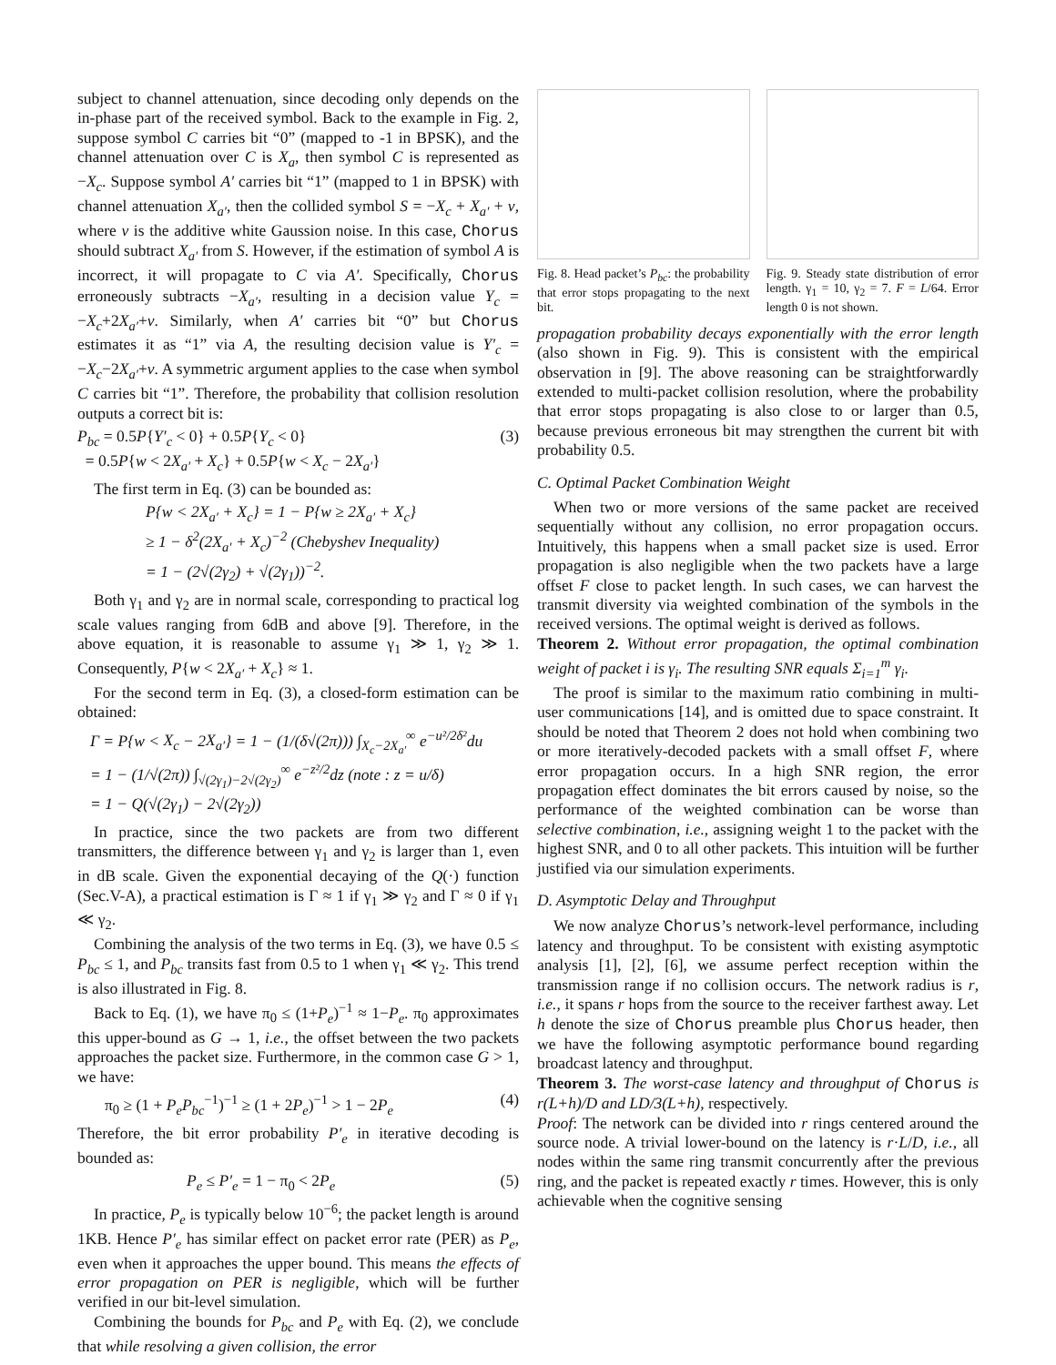subject to channel attenuation, since decoding only depends on the in-phase part of the received symbol. Back to the example in Fig. 2, suppose symbol C carries bit “0” (mapped to -1 in BPSK), and the channel attenuation over C is X<sub>a</sub>, then symbol C is represented as −X<sub>c</sub>. Suppose symbol A′ carries bit “1” (mapped to 1 in BPSK) with channel attenuation X<sub>a′</sub>, then the collided symbol S = −X<sub>c</sub> + X<sub>a′</sub> + v, where v is the additive white Gaussion noise. In this case, Chorus should subtract X<sub>a′</sub> from S. However, if the estimation of symbol A is incorrect, it will propagate to C via A′. Specifically, Chorus erroneously subtracts −X<sub>a′</sub>, resulting in a decision value Y<sub>c</sub> = −X<sub>c</sub>+2X<sub>a′</sub>+v. Similarly, when A′ carries bit “0” but Chorus estimates it as “1” via A, the resulting decision value is Y′<sub>c</sub> = −X<sub>c</sub>−2X<sub>a′</sub>+v. A symmetric argument applies to the case when symbol C carries bit “1”. Therefore, the probability that collision resolution outputs a correct bit is:
P<sub>bc</sub> = 0.5P{Y′<sub>c</sub> < 0} + 0.5P{Y<sub>c</sub> < 0}
= 0.5P{w < 2X<sub>a′</sub> + X<sub>c</sub>} + 0.5P{w < X<sub>c</sub> − 2X<sub>a′</sub>} (3)
The first term in Eq. (3) can be bounded as:
P{w < 2X<sub>a′</sub> + X<sub>c</sub>} = 1 − P{w ≥ 2X<sub>a′</sub> + X<sub>c</sub>}
≥ 1 − δ<sup>2</sup>(2X<sub>a′</sub> + X<sub>c</sub>)<sup>−2</sup> (Chebyshev Inequality)
= 1 − (2√(2γ<sub>2</sub>) + √(2γ<sub>1</sub>))<sup>−2</sup>.
Both γ<sub>1</sub> and γ<sub>2</sub> are in normal scale, corresponding to practical log scale values ranging from 6dB and above [9]. Therefore, in the above equation, it is reasonable to assume γ<sub>1</sub> ≫ 1, γ<sub>2</sub> ≫ 1. Consequently, P{w < 2X<sub>a′</sub> + X<sub>c</sub>} ≈ 1.
For the second term in Eq. (3), a closed-form estimation can be obtained:
Γ = P{w < X<sub>c</sub> − 2X<sub>a′</sub>} = 1 − (1/(δ√(2π))) ∫<sub>X<sub>c</sub>−2X<sub>a′</sub></sub><sup>∞</sup> e<sup>−u²/2δ²</sup>du
= 1 − (1/√(2π)) ∫<sub>√(2γ<sub>1</sub>)−2√(2γ<sub>2</sub>)</sub><sup>∞</sup> e<sup>−z²/2</sup>dz (note : z = u/δ)
= 1 − Q(√(2γ<sub>1</sub>) − 2√(2γ<sub>2</sub>))
In practice, since the two packets are from two different transmitters, the difference between γ<sub>1</sub> and γ<sub>2</sub> is larger than 1, even in dB scale. Given the exponential decaying of the Q(·) function (Sec.V-A), a practical estimation is Γ ≈ 1 if γ<sub>1</sub> ≫ γ<sub>2</sub> and Γ ≈ 0 if γ<sub>1</sub> ≪ γ<sub>2</sub>.
Combining the analysis of the two terms in Eq. (3), we have 0.5 ≤ P<sub>bc</sub> ≤ 1, and P<sub>bc</sub> transits fast from 0.5 to 1 when γ<sub>1</sub> ≪ γ<sub>2</sub>. This trend is also illustrated in Fig. 8.
Back to Eq. (1), we have π<sub>0</sub> ≤ (1+P<sub>e</sub>)<sup>−1</sup> ≈ 1−P<sub>e</sub>. π<sub>0</sub> approximates this upper-bound as G → 1, i.e., the offset between the two packets approaches the packet size. Furthermore, in the common case G > 1, we have:
π<sub>0</sub> ≥ (1 + P<sub>e</sub>P<sub>bc</sub><sup>−1</sup>)<sup>−1</sup> ≥ (1 + 2P<sub>e</sub>)<sup>−1</sup> > 1 − 2P<sub>e</sub> (4)
Therefore, the bit error probability P′<sub>e</sub> in iterative decoding is bounded as:
P<sub>e</sub> ≤ P′<sub>e</sub> = 1 − π<sub>0</sub> < 2P<sub>e</sub> (5)
In practice, P<sub>e</sub> is typically below 10<sup>−6</sup>; the packet length is around 1KB. Hence P′<sub>e</sub> has similar effect on packet error rate (PER) as P<sub>e</sub>, even when it approaches the upper bound. This means the effects of error propagation on PER is negligible, which will be further verified in our bit-level simulation.
Combining the bounds for P<sub>bc</sub> and P<sub>e</sub> with Eq. (2), we conclude that while resolving a given collision, the error
Fig. 8. Head packet’s P<sub>bc</sub>: the probability that error stops propagating to the next bit.
Fig. 9. Steady state distribution of error length. γ<sub>1</sub> = 10, γ<sub>2</sub> = 7. F = L/64. Error length 0 is not shown.
propagation probability decays exponentially with the error length (also shown in Fig. 9). This is consistent with the empirical observation in [9]. The above reasoning can be straightforwardly extended to multi-packet collision resolution, where the probability that error stops propagating is also close to or larger than 0.5, because previous erroneous bit may strengthen the current bit with probability 0.5.
C. Optimal Packet Combination Weight
When two or more versions of the same packet are received sequentially without any collision, no error propagation occurs. Intuitively, this happens when a small packet size is used. Error propagation is also negligible when the two packets have a large offset F close to packet length. In such cases, we can harvest the transmit diversity via weighted combination of the symbols in the received versions. The optimal weight is derived as follows.
Theorem 2. Without error propagation, the optimal combination weight of packet i is γ<sub>i</sub>. The resulting SNR equals Σ<sub>i=1</sub><sup>m</sup> γ<sub>i</sub>.
The proof is similar to the maximum ratio combining in multi-user communications [14], and is omitted due to space constraint. It should be noted that Theorem 2 does not hold when combining two or more iteratively-decoded packets with a small offset F, where error propagation occurs. In a high SNR region, the error propagation effect dominates the bit errors caused by noise, so the performance of the weighted combination can be worse than selective combination, i.e., assigning weight 1 to the packet with the highest SNR, and 0 to all other packets. This intuition will be further justified via our simulation experiments.
D. Asymptotic Delay and Throughput
We now analyze Chorus’s network-level performance, including latency and throughput. To be consistent with existing asymptotic analysis [1], [2], [6], we assume perfect reception within the transmission range if no collision occurs. The network radius is r, i.e., it spans r hops from the source to the receiver farthest away. Let h denote the size of Chorus preamble plus Chorus header, then we have the following asymptotic performance bound regarding broadcast latency and throughput.
Theorem 3. The worst-case latency and throughput of Chorus is r(L+h)/D and LD/3(L+h), respectively.
Proof: The network can be divided into r rings centered around the source node. A trivial lower-bound on the latency is r·L/D, i.e., all nodes within the same ring transmit concurrently after the previous ring, and the packet is repeated exactly r times. However, this is only achievable when the cognitive sensing